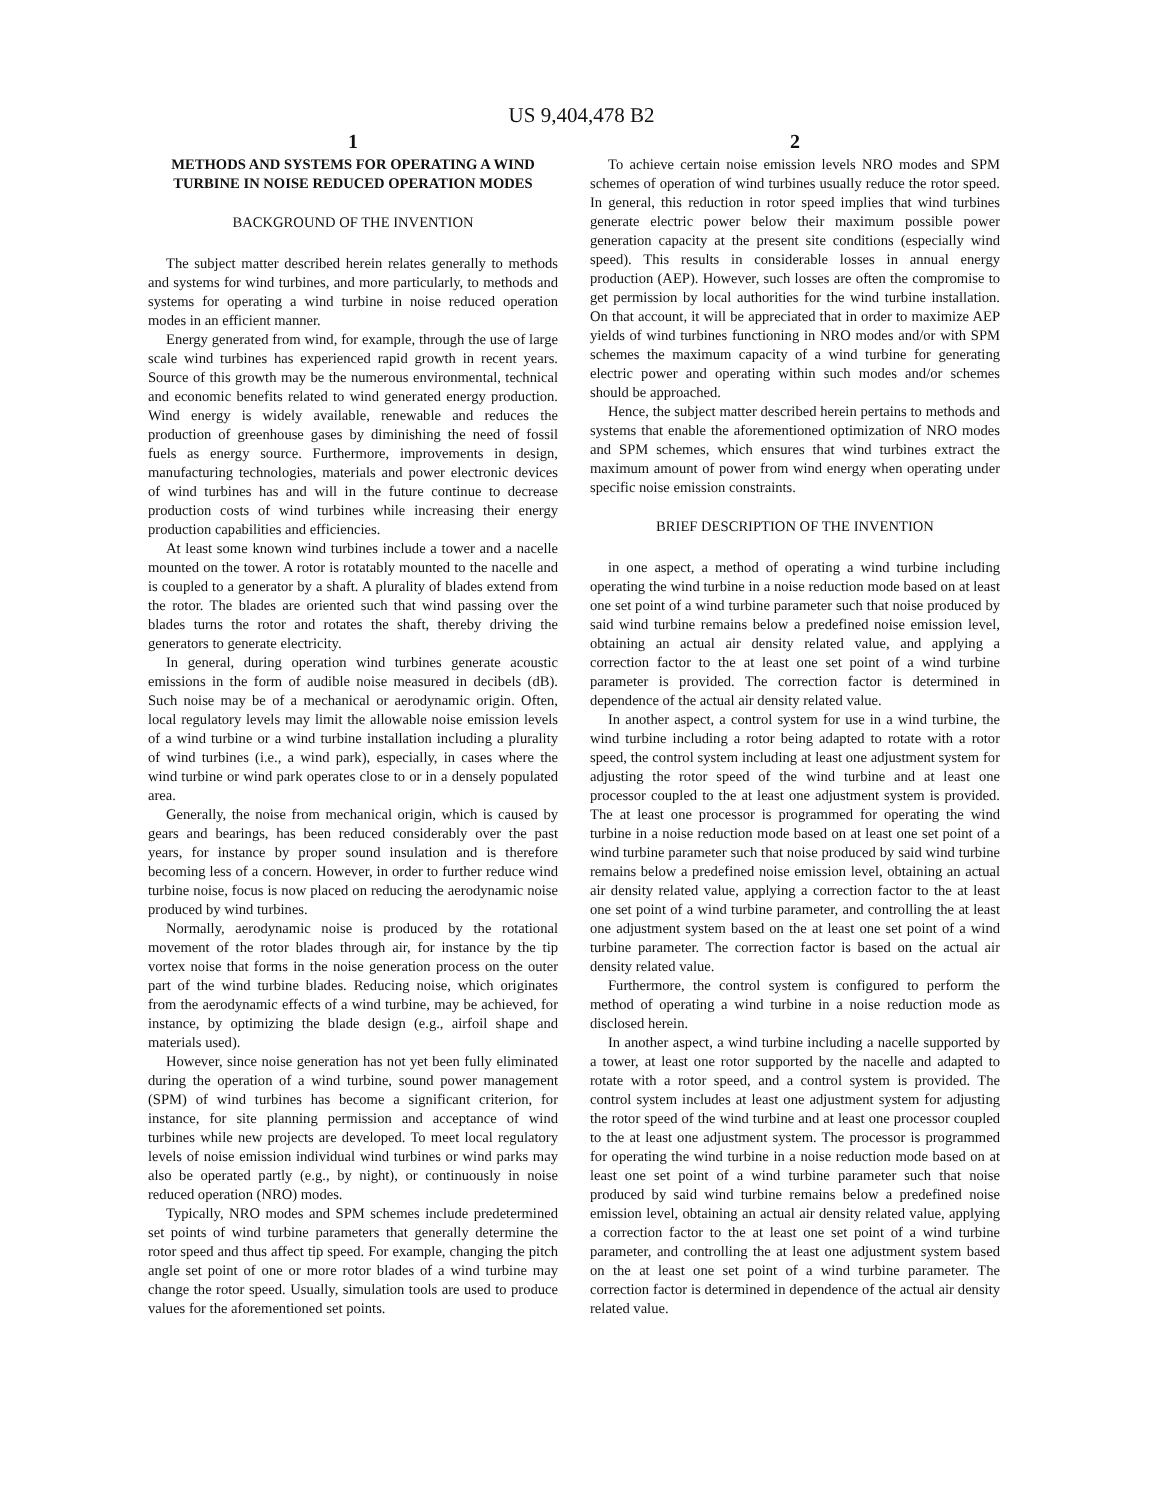US 9,404,478 B2
1
METHODS AND SYSTEMS FOR OPERATING A WIND TURBINE IN NOISE REDUCED OPERATION MODES
BACKGROUND OF THE INVENTION
The subject matter described herein relates generally to methods and systems for wind turbines, and more particularly, to methods and systems for operating a wind turbine in noise reduced operation modes in an efficient manner.
Energy generated from wind, for example, through the use of large scale wind turbines has experienced rapid growth in recent years. Source of this growth may be the numerous environmental, technical and economic benefits related to wind generated energy production. Wind energy is widely available, renewable and reduces the production of greenhouse gases by diminishing the need of fossil fuels as energy source. Furthermore, improvements in design, manufacturing technologies, materials and power electronic devices of wind turbines has and will in the future continue to decrease production costs of wind turbines while increasing their energy production capabilities and efficiencies.
At least some known wind turbines include a tower and a nacelle mounted on the tower. A rotor is rotatably mounted to the nacelle and is coupled to a generator by a shaft. A plurality of blades extend from the rotor. The blades are oriented such that wind passing over the blades turns the rotor and rotates the shaft, thereby driving the generators to generate electricity.
In general, during operation wind turbines generate acoustic emissions in the form of audible noise measured in decibels (dB). Such noise may be of a mechanical or aerodynamic origin. Often, local regulatory levels may limit the allowable noise emission levels of a wind turbine or a wind turbine installation including a plurality of wind turbines (i.e., a wind park), especially, in cases where the wind turbine or wind park operates close to or in a densely populated area.
Generally, the noise from mechanical origin, which is caused by gears and bearings, has been reduced considerably over the past years, for instance by proper sound insulation and is therefore becoming less of a concern. However, in order to further reduce wind turbine noise, focus is now placed on reducing the aerodynamic noise produced by wind turbines.
Normally, aerodynamic noise is produced by the rotational movement of the rotor blades through air, for instance by the tip vortex noise that forms in the noise generation process on the outer part of the wind turbine blades. Reducing noise, which originates from the aerodynamic effects of a wind turbine, may be achieved, for instance, by optimizing the blade design (e.g., airfoil shape and materials used).
However, since noise generation has not yet been fully eliminated during the operation of a wind turbine, sound power management (SPM) of wind turbines has become a significant criterion, for instance, for site planning permission and acceptance of wind turbines while new projects are developed. To meet local regulatory levels of noise emission individual wind turbines or wind parks may also be operated partly (e.g., by night), or continuously in noise reduced operation (NRO) modes.
Typically, NRO modes and SPM schemes include predetermined set points of wind turbine parameters that generally determine the rotor speed and thus affect tip speed. For example, changing the pitch angle set point of one or more rotor blades of a wind turbine may change the rotor speed. Usually, simulation tools are used to produce values for the aforementioned set points.
2
To achieve certain noise emission levels NRO modes and SPM schemes of operation of wind turbines usually reduce the rotor speed. In general, this reduction in rotor speed implies that wind turbines generate electric power below their maximum possible power generation capacity at the present site conditions (especially wind speed). This results in considerable losses in annual energy production (AEP). However, such losses are often the compromise to get permission by local authorities for the wind turbine installation. On that account, it will be appreciated that in order to maximize AEP yields of wind turbines functioning in NRO modes and/or with SPM schemes the maximum capacity of a wind turbine for generating electric power and operating within such modes and/or schemes should be approached.
Hence, the subject matter described herein pertains to methods and systems that enable the aforementioned optimization of NRO modes and SPM schemes, which ensures that wind turbines extract the maximum amount of power from wind energy when operating under specific noise emission constraints.
BRIEF DESCRIPTION OF THE INVENTION
in one aspect, a method of operating a wind turbine including operating the wind turbine in a noise reduction mode based on at least one set point of a wind turbine parameter such that noise produced by said wind turbine remains below a predefined noise emission level, obtaining an actual air density related value, and applying a correction factor to the at least one set point of a wind turbine parameter is provided. The correction factor is determined in dependence of the actual air density related value.
In another aspect, a control system for use in a wind turbine, the wind turbine including a rotor being adapted to rotate with a rotor speed, the control system including at least one adjustment system for adjusting the rotor speed of the wind turbine and at least one processor coupled to the at least one adjustment system is provided. The at least one processor is programmed for operating the wind turbine in a noise reduction mode based on at least one set point of a wind turbine parameter such that noise produced by said wind turbine remains below a predefined noise emission level, obtaining an actual air density related value, applying a correction factor to the at least one set point of a wind turbine parameter, and controlling the at least one adjustment system based on the at least one set point of a wind turbine parameter. The correction factor is based on the actual air density related value.
Furthermore, the control system is configured to perform the method of operating a wind turbine in a noise reduction mode as disclosed herein.
In another aspect, a wind turbine including a nacelle supported by a tower, at least one rotor supported by the nacelle and adapted to rotate with a rotor speed, and a control system is provided. The control system includes at least one adjustment system for adjusting the rotor speed of the wind turbine and at least one processor coupled to the at least one adjustment system. The processor is programmed for operating the wind turbine in a noise reduction mode based on at least one set point of a wind turbine parameter such that noise produced by said wind turbine remains below a predefined noise emission level, obtaining an actual air density related value, applying a correction factor to the at least one set point of a wind turbine parameter, and controlling the at least one adjustment system based on the at least one set point of a wind turbine parameter. The correction factor is determined in dependence of the actual air density related value.